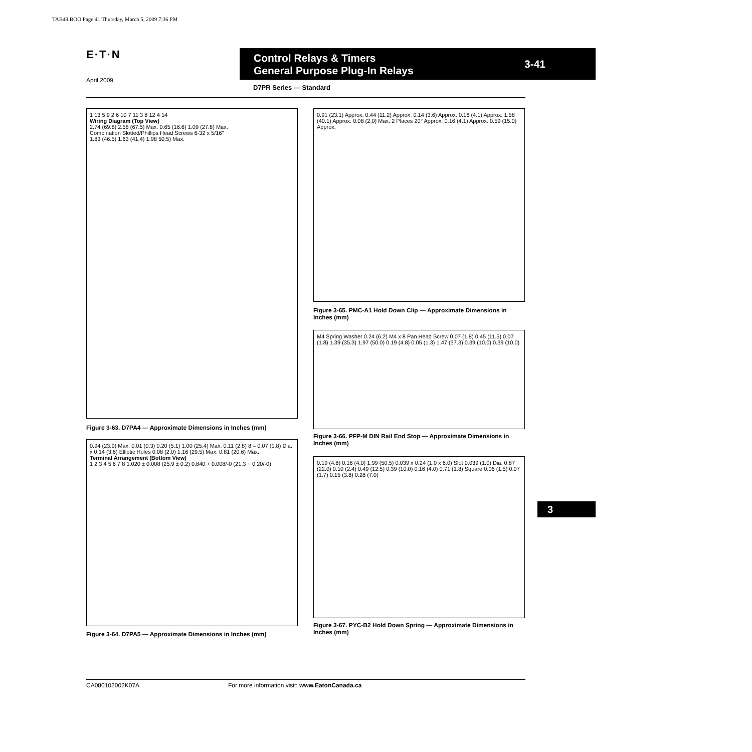TAB49.BOO Page 41 Thursday, March 5, 2009 7:36 PM
E·T·N
April 2009
Control Relays & Timers
General Purpose Plug-In Relays
3-41
D7PR Series — Standard
1 13 5 9 2 6 10 7 11 3 8 12 4 14
Wiring Diagram (Top View)
2.74 (69.8) 2.58 (67.5) Max. 0.65 (16.6) 1.09 (27.8) Max.
Combination Slotted/Phillips Head Screws 6-32 x 5/16"
1.83 (46.5) 1.63 (41.4) 1.98 50.5) Max.
Figure 3-63. D7PA4 — Approximate Dimensions in Inches (mm)
0.94 (23.9) Max. 0.01 (0.3) 0.20 (5.1) 1.00 (25.4) Max. 0.11 (2.8) 8 – 0.07 (1.8) Dia. x 0.14 (3.6) Elliptic Holes 0.08 (2.0) 1.16 (29.5) Max. 0.81 (20.6) Max.
Terminal Arrangement (Bottom View)
1 2 3 4 5 6 7 8 1.020 ± 0.008 (25.9 ± 0.2) 0.840 + 0.008/-0 (21.3 + 0.20/-0)
Figure 3-64. D7PA5 — Approximate Dimensions in Inches (mm)
0.91 (23.1) Approx. 0.44 (11.2) Approx. 0.14 (3.6) Approx. 0.16 (4.1) Approx. 1.58 (40.1) Approx. 0.08 (2.0) Max. 2 Places 20° Approx. 0.16 (4.1) Approx. 0.59 (15.0) Approx.
Figure 3-65. PMC-A1 Hold Down Clip — Approximate Dimensions in Inches (mm)
M4 Spring Washer 0.24 (6.2) M4 x 8 Pan Head Screw 0.07 (1.8) 0.45 (11.5) 0.07 (1.8) 1.39 (35.3) 1.97 (50.0) 0.19 (4.8) 0.05 (1.3) 1.47 (37.3) 0.39 (10.0) 0.39 (10.0)
Figure 3-66. PFP-M DIN Rail End Stop — Approximate Dimensions in Inches (mm)
0.19 (4.8) 0.16 (4.0) 1.99 (50.5) 0.039 x 0.24 (1.0 x 6.0) Slot 0.039 (1.0) Dia. 0.87 (22.0) 0.10 (2.4) 0.49 (12.5) 0.39 (10.0) 0.16 (4.0) 0.71 (1.8) Square 0.06 (1.5) 0.07 (1.7) 0.15 (3.8) 0.28 (7.0)
Figure 3-67. PYC-B2 Hold Down Spring — Approximate Dimensions in Inches (mm)
3
CA080102002K07A
For more information visit: www.EatonCanada.ca